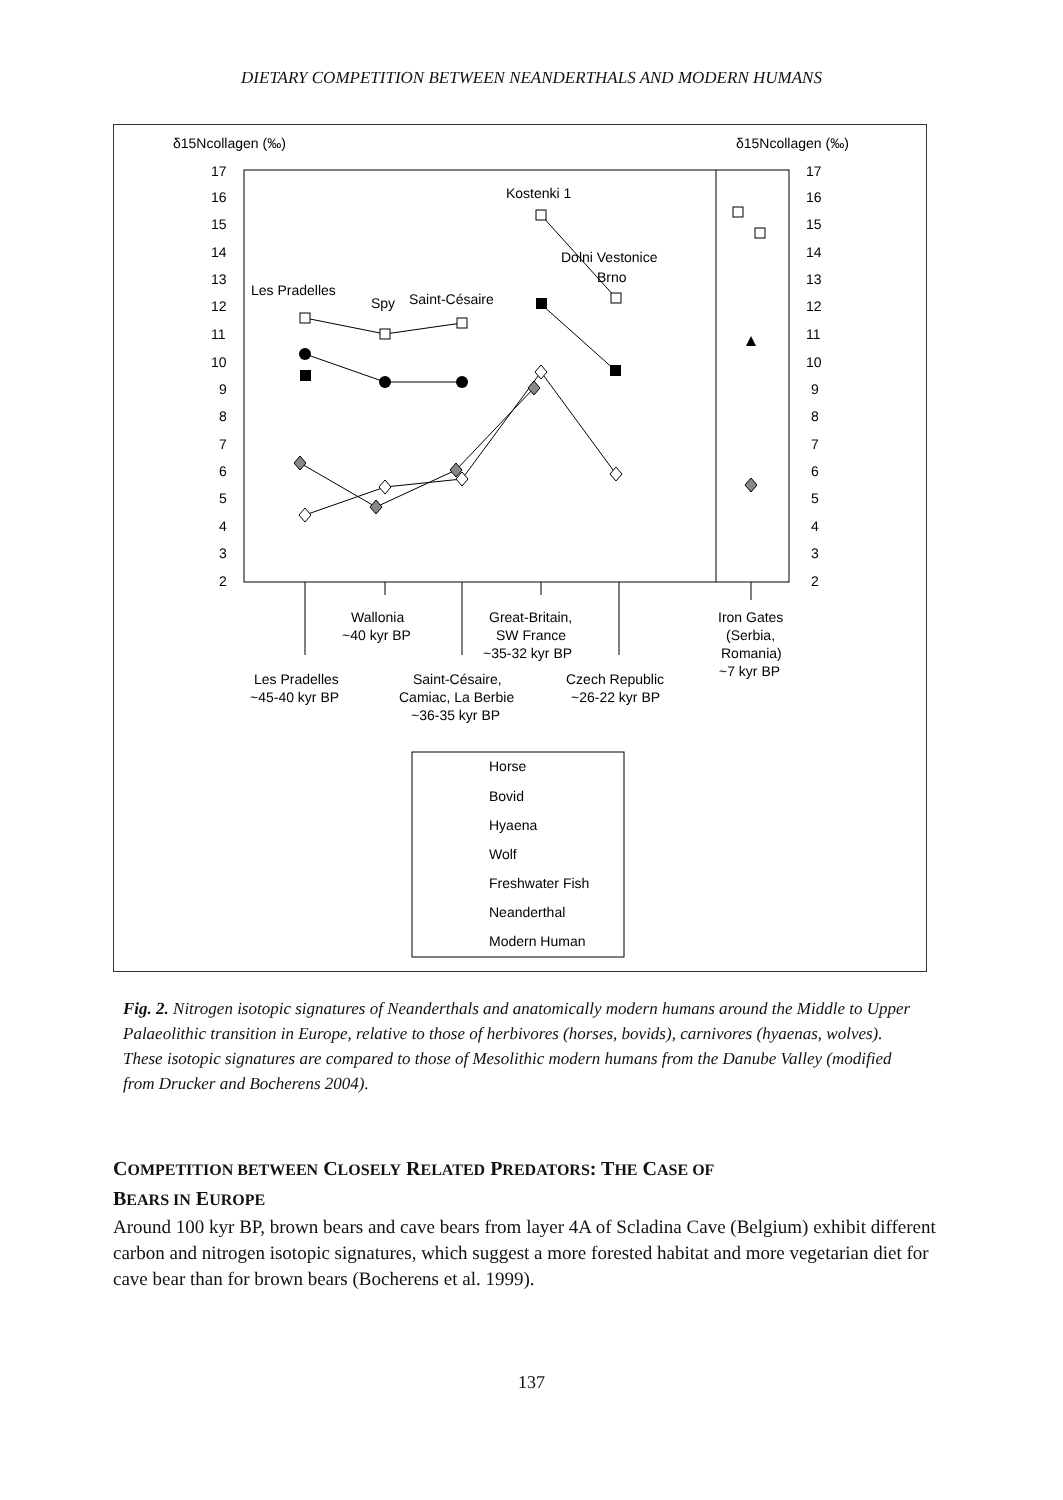DIETARY COMPETITION BETWEEN NEANDERTHALS AND MODERN HUMANS
δ15Ncollagen (‰)
δ15Ncollagen (‰)
17
16
15
14
13
12
11
10
9
8
7
6
5
4
3
2
17
16
15
14
13
12
11
10
9
8
7
6
5
4
3
2
Kostenki 1
Dolni Vestonice
Brno
Les Pradelles
Spy
Saint-Césaire
Wallonia
~40 kyr BP
Great-Britain,
SW France
~35-32 kyr BP
Iron Gates
(Serbia,
Romania)
~7 kyr BP
Les Pradelles
~45-40 kyr BP
Saint-Césaire,
Camiac, La Berbie
~36-35 kyr BP
Czech Republic
~26-22 kyr BP
Horse
Bovid
Hyaena
Wolf
Freshwater Fish
Neanderthal
Modern Human
Fig. 2. Nitrogen isotopic signatures of Neanderthals and anatomically modern humans around the Middle to Upper Palaeolithic transition in Europe, relative to those of herbivores (horses, bovids), carnivores (hyaenas, wolves). These isotopic signatures are compared to those of Mesolithic modern humans from the Danube Valley (modified from Drucker and Bocherens 2004).
COMPETITION BETWEEN CLOSELY RELATED PREDATORS: THE CASE OF
BEARS IN EUROPE
Around 100 kyr BP, brown bears and cave bears from layer 4A of Scladina Cave (Belgium) exhibit different carbon and nitrogen isotopic signatures, which suggest a more forested habitat and more vegetarian diet for cave bear than for brown bears (Bocherens et al. 1999).
137